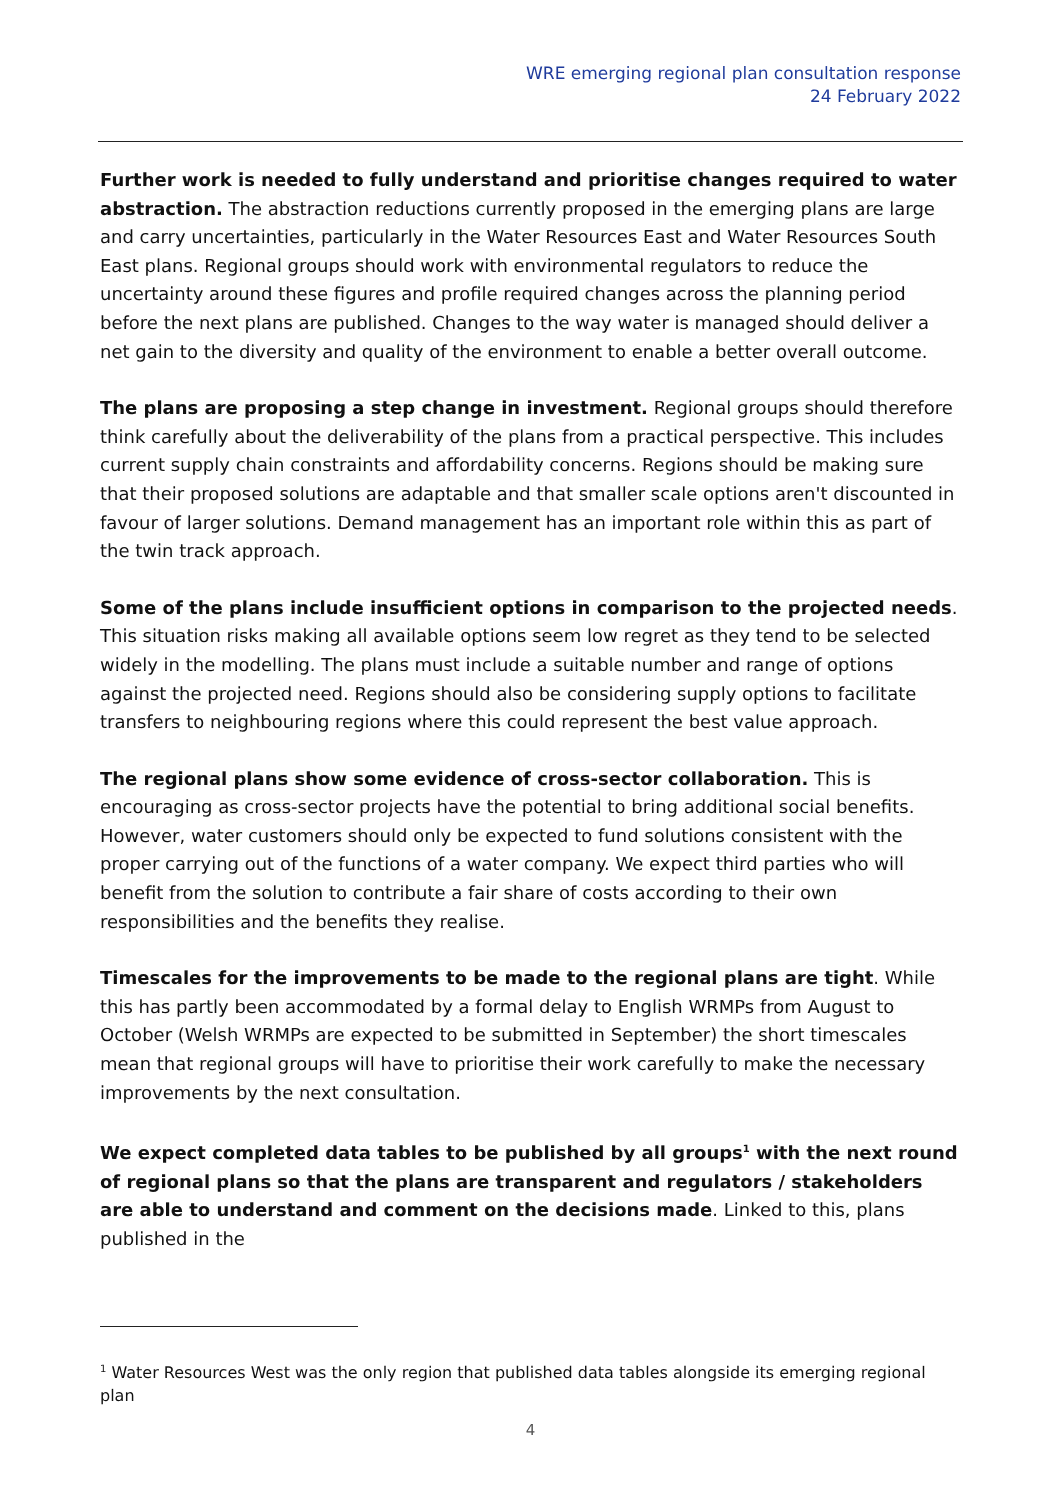WRE emerging regional plan consultation response
24 February 2022
Further work is needed to fully understand and prioritise changes required to water abstraction. The abstraction reductions currently proposed in the emerging plans are large and carry uncertainties, particularly in the Water Resources East and Water Resources South East plans. Regional groups should work with environmental regulators to reduce the uncertainty around these figures and profile required changes across the planning period before the next plans are published. Changes to the way water is managed should deliver a net gain to the diversity and quality of the environment to enable a better overall outcome.
The plans are proposing a step change in investment. Regional groups should therefore think carefully about the deliverability of the plans from a practical perspective. This includes current supply chain constraints and affordability concerns. Regions should be making sure that their proposed solutions are adaptable and that smaller scale options aren't discounted in favour of larger solutions. Demand management has an important role within this as part of the twin track approach.
Some of the plans include insufficient options in comparison to the projected needs. This situation risks making all available options seem low regret as they tend to be selected widely in the modelling. The plans must include a suitable number and range of options against the projected need. Regions should also be considering supply options to facilitate transfers to neighbouring regions where this could represent the best value approach.
The regional plans show some evidence of cross-sector collaboration. This is encouraging as cross-sector projects have the potential to bring additional social benefits. However, water customers should only be expected to fund solutions consistent with the proper carrying out of the functions of a water company. We expect third parties who will benefit from the solution to contribute a fair share of costs according to their own responsibilities and the benefits they realise.
Timescales for the improvements to be made to the regional plans are tight. While this has partly been accommodated by a formal delay to English WRMPs from August to October (Welsh WRMPs are expected to be submitted in September) the short timescales mean that regional groups will have to prioritise their work carefully to make the necessary improvements by the next consultation.
We expect completed data tables to be published by all groups<sup>1</sup> with the next round of regional plans so that the plans are transparent and regulators / stakeholders are able to understand and comment on the decisions made. Linked to this, plans published in the
<sup>1</sup> Water Resources West was the only region that published data tables alongside its emerging regional plan
4